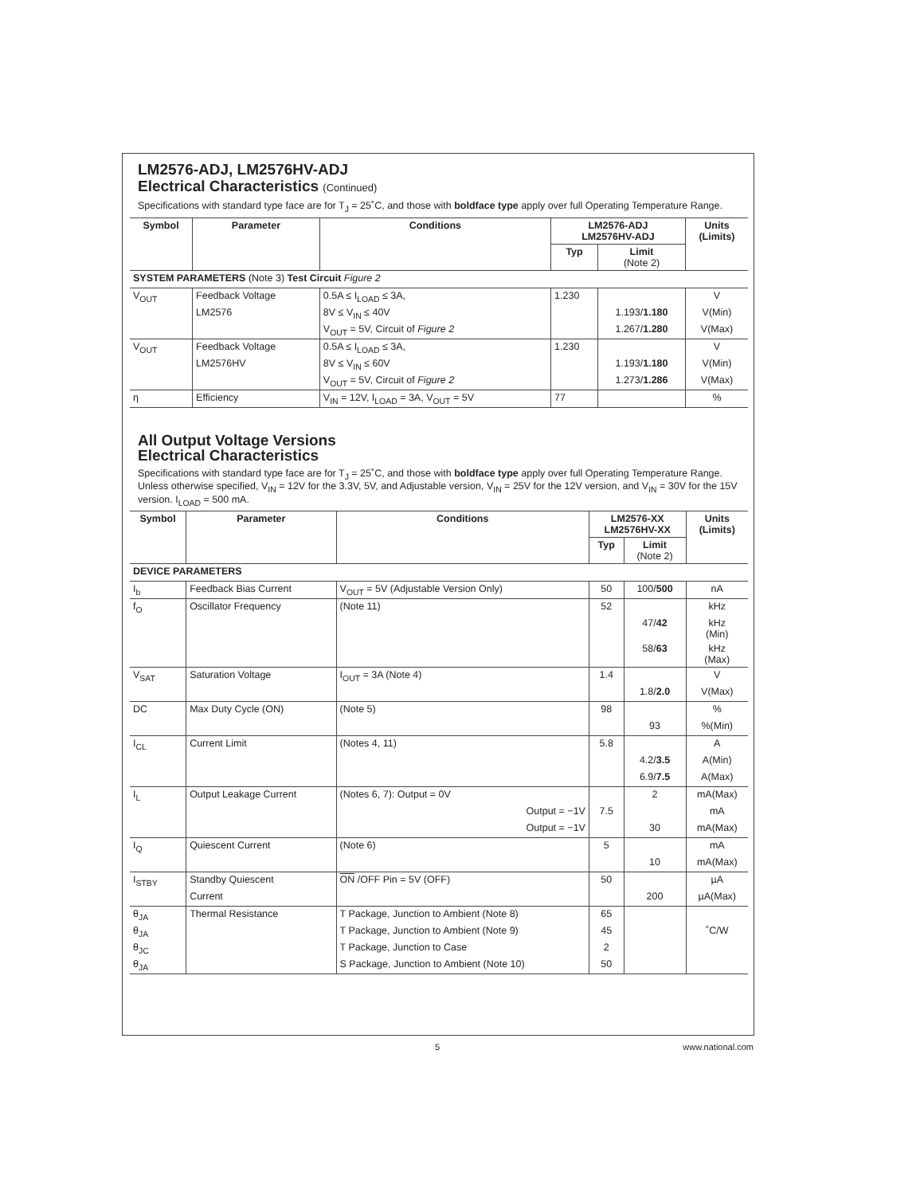LM2576-ADJ, LM2576HV-ADJ
Electrical Characteristics (Continued)
Specifications with standard type face are for T<sub>J</sub> = 25˚C, and those with boldface type apply over full Operating Temperature Range.
| Symbol | Parameter | Conditions | LM2576-ADJ LM2576HV-ADJ | | Units (Limits) |
| --- | --- | --- | --- | --- | --- |
| | | | Typ | Limit (Note 2) | |
| SYSTEM PARAMETERS (Note 3) Test Circuit Figure 2 | | | | | |
| V<sub>OUT</sub> | Feedback Voltage | 0.5A ≤ I<sub>LOAD</sub> ≤ 3A, | 1.230 | | V |
| | LM2576 | 8V ≤ V<sub>IN</sub> ≤ 40V | | 1.193/ 1.180 | V(Min) |
| | | V<sub>OUT</sub> = 5V, Circuit of Figure 2 | | 1.267/ 1.280 | V(Max) |
| V<sub>OUT</sub> | Feedback Voltage | 0.5A ≤ I<sub>LOAD</sub> ≤ 3A, | 1.230 | | V |
| | LM2576HV | 8V ≤ V<sub>IN</sub> ≤ 60V | | 1.193/ 1.180 | V(Min) |
| | | V<sub>OUT</sub> = 5V, Circuit of Figure 2 | | 1.273/ 1.286 | V(Max) |
| η | Efficiency | V<sub>IN</sub> = 12V, I<sub>LOAD</sub> = 3A, V<sub>OUT</sub> = 5V | 77 | | % |
All Output Voltage Versions
Electrical Characteristics
Specifications with standard type face are for T<sub>J</sub> = 25˚C, and those with boldface type apply over full Operating Temperature Range. Unless otherwise specified, V<sub>IN</sub> = 12V for the 3.3V, 5V, and Adjustable version, V<sub>IN</sub> = 25V for the 12V version, and V<sub>IN</sub> = 30V for the 15V version. I<sub>LOAD</sub> = 500 mA.
| Symbol | Parameter | Conditions | LM2576-XX LM2576HV-XX | | Units (Limits) |
| --- | --- | --- | --- | --- | --- |
| | | | Typ | Limit (Note 2) | |
| DEVICE PARAMETERS | | | | | |
| I<sub>b</sub> | Feedback Bias Current | V<sub>OUT</sub> = 5V (Adjustable Version Only) | 50 | 100/ 500 | nA |
| f<sub>O</sub> | Oscillator Frequency | (Note 11) | 52 | | kHz |
| | | | | 47/ 42 | kHz (Min) |
| | | | | 58/ 63 | kHz (Max) |
| V<sub>SAT</sub> | Saturation Voltage | I<sub>OUT</sub> = 3A (Note 4) | 1.4 | | V |
| | | | | 1.8/ 2.0 | V(Max) |
| DC | Max Duty Cycle (ON) | (Note 5) | 98 | | % |
| | | | | 93 | %(Min) |
| I<sub>CL</sub> | Current Limit | (Notes 4, 11) | 5.8 | | A |
| | | | | 4.2/ 3.5 | A(Min) |
| | | | | 6.9/ 7.5 | A(Max) |
| I<sub>L</sub> | Output Leakage Current | (Notes 6, 7): Output = 0V | | 2 | mA(Max) |
| | | Output = −1V | 7.5 | | mA |
| | | Output = −1V | | 30 | mA(Max) |
| I<sub>Q</sub> | Quiescent Current | (Note 6) | 5 | | mA |
| | | | | 10 | mA(Max) |
| I<sub>STBY</sub> | Standby Quiescent | ON /OFF Pin = 5V (OFF) | 50 | | µA |
| | Current | | | 200 | µA(Max) |
| θ<sub>JA</sub> | Thermal Resistance | T Package, Junction to Ambient (Note 8) | 65 | | |
| θ<sub>JA</sub> | | T Package, Junction to Ambient (Note 9) | 45 | | ˚C/W |
| θ<sub>JC</sub> | | T Package, Junction to Case | 2 | | |
| θ<sub>JA</sub> | | S Package, Junction to Ambient (Note 10) | 50 | | |
5 www.national.com